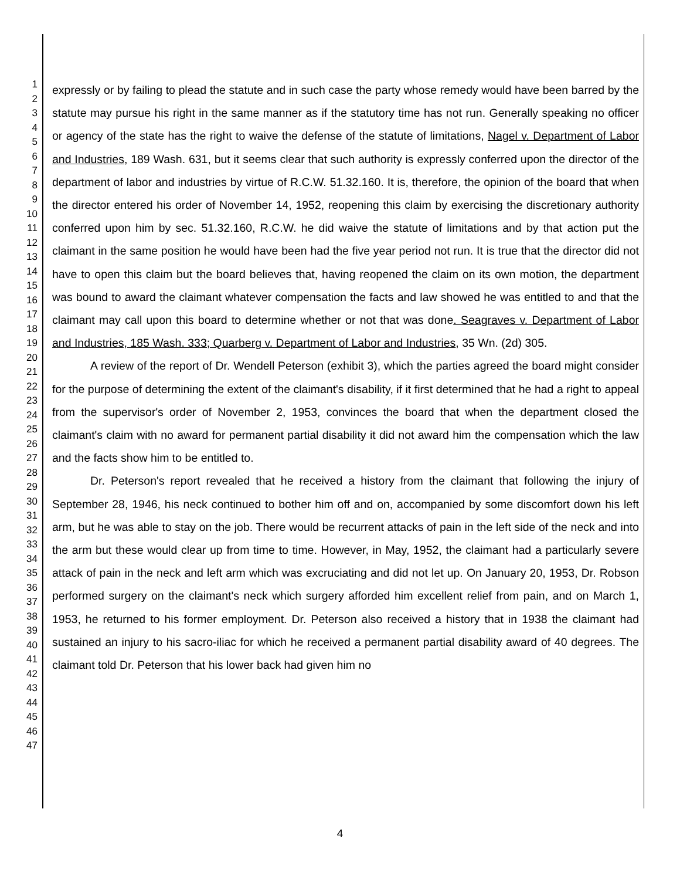1
2
3
4
5
6
7
8
9
10
11
12
13
14
15
16
17
18
19
20
21
22
23
24
25
26
27
28
29
30
31
32
33
34
35
36
37
38
39
40
41
42
43
44
45
46
47
expressly or by failing to plead the statute and in such case the party whose remedy would have been barred by the statute may pursue his right in the same manner as if the statutory time has not run. Generally speaking no officer or agency of the state has the right to waive the defense of the statute of limitations, Nagel v. Department of Labor and Industries, 189 Wash. 631, but it seems clear that such authority is expressly conferred upon the director of the department of labor and industries by virtue of R.C.W. 51.32.160. It is, therefore, the opinion of the board that when the director entered his order of November 14, 1952, reopening this claim by exercising the discretionary authority conferred upon him by sec. 51.32.160, R.C.W. he did waive the statute of limitations and by that action put the claimant in the same position he would have been had the five year period not run. It is true that the director did not have to open this claim but the board believes that, having reopened the claim on its own motion, the department was bound to award the claimant whatever compensation the facts and law showed he was entitled to and that the claimant may call upon this board to determine whether or not that was done. Seagraves v. Department of Labor and Industries, 185 Wash. 333; Quarberg v. Department of Labor and Industries, 35 Wn. (2d) 305.
A review of the report of Dr. Wendell Peterson (exhibit 3), which the parties agreed the board might consider for the purpose of determining the extent of the claimant's disability, if it first determined that he had a right to appeal from the supervisor's order of November 2, 1953, convinces the board that when the department closed the claimant's claim with no award for permanent partial disability it did not award him the compensation which the law and the facts show him to be entitled to.
Dr. Peterson's report revealed that he received a history from the claimant that following the injury of September 28, 1946, his neck continued to bother him off and on, accompanied by some discomfort down his left arm, but he was able to stay on the job. There would be recurrent attacks of pain in the left side of the neck and into the arm but these would clear up from time to time. However, in May, 1952, the claimant had a particularly severe attack of pain in the neck and left arm which was excruciating and did not let up. On January 20, 1953, Dr. Robson performed surgery on the claimant's neck which surgery afforded him excellent relief from pain, and on March 1, 1953, he returned to his former employment. Dr. Peterson also received a history that in 1938 the claimant had sustained an injury to his sacro-iliac for which he received a permanent partial disability award of 40 degrees. The claimant told Dr. Peterson that his lower back had given him no
4